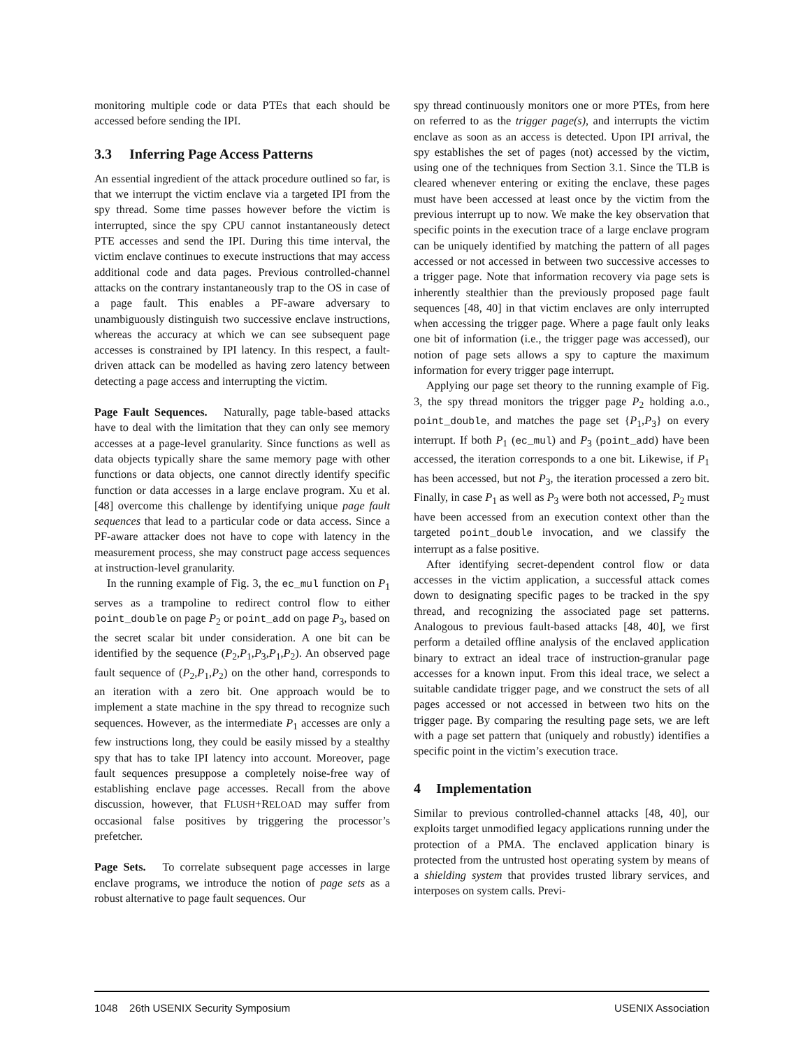monitoring multiple code or data PTEs that each should be accessed before sending the IPI.
3.3 Inferring Page Access Patterns
An essential ingredient of the attack procedure outlined so far, is that we interrupt the victim enclave via a targeted IPI from the spy thread. Some time passes however before the victim is interrupted, since the spy CPU cannot instantaneously detect PTE accesses and send the IPI. During this time interval, the victim enclave continues to execute instructions that may access additional code and data pages. Previous controlled-channel attacks on the contrary instantaneously trap to the OS in case of a page fault. This enables a PF-aware adversary to unambiguously distinguish two successive enclave instructions, whereas the accuracy at which we can see subsequent page accesses is constrained by IPI latency. In this respect, a fault-driven attack can be modelled as having zero latency between detecting a page access and interrupting the victim.
Page Fault Sequences. Naturally, page table-based attacks have to deal with the limitation that they can only see memory accesses at a page-level granularity. Since functions as well as data objects typically share the same memory page with other functions or data objects, one cannot directly identify specific function or data accesses in a large enclave program. Xu et al. [48] overcome this challenge by identifying unique page fault sequences that lead to a particular code or data access. Since a PF-aware attacker does not have to cope with latency in the measurement process, she may construct page access sequences at instruction-level granularity.
In the running example of Fig. 3, the ec_mul function on P<sub>1</sub> serves as a trampoline to redirect control flow to either point_double on page P<sub>2</sub> or point_add on page P<sub>3</sub>, based on the secret scalar bit under consideration. A one bit can be identified by the sequence (P<sub>2</sub>,P<sub>1</sub>,P<sub>3</sub>,P<sub>1</sub>,P<sub>2</sub>). An observed page fault sequence of (P<sub>2</sub>,P<sub>1</sub>,P<sub>2</sub>) on the other hand, corresponds to an iteration with a zero bit. One approach would be to implement a state machine in the spy thread to recognize such sequences. However, as the intermediate P<sub>1</sub> accesses are only a few instructions long, they could be easily missed by a stealthy spy that has to take IPI latency into account. Moreover, page fault sequences presuppose a completely noise-free way of establishing enclave page accesses. Recall from the above discussion, however, that FLUSH+RELOAD may suffer from occasional false positives by triggering the processor’s prefetcher.
Page Sets. To correlate subsequent page accesses in large enclave programs, we introduce the notion of page sets as a robust alternative to page fault sequences. Our
spy thread continuously monitors one or more PTEs, from here on referred to as the trigger page(s), and interrupts the victim enclave as soon as an access is detected. Upon IPI arrival, the spy establishes the set of pages (not) accessed by the victim, using one of the techniques from Section 3.1. Since the TLB is cleared whenever entering or exiting the enclave, these pages must have been accessed at least once by the victim from the previous interrupt up to now. We make the key observation that specific points in the execution trace of a large enclave program can be uniquely identified by matching the pattern of all pages accessed or not accessed in between two successive accesses to a trigger page. Note that information recovery via page sets is inherently stealthier than the previously proposed page fault sequences [48, 40] in that victim enclaves are only interrupted when accessing the trigger page. Where a page fault only leaks one bit of information (i.e., the trigger page was accessed), our notion of page sets allows a spy to capture the maximum information for every trigger page interrupt.
Applying our page set theory to the running example of Fig. 3, the spy thread monitors the trigger page P<sub>2</sub> holding a.o., point_double, and matches the page set {P<sub>1</sub>,P<sub>3</sub>} on every interrupt. If both P<sub>1</sub> (ec_mul) and P<sub>3</sub> (point_add) have been accessed, the iteration corresponds to a one bit. Likewise, if P<sub>1</sub> has been accessed, but not P<sub>3</sub>, the iteration processed a zero bit. Finally, in case P<sub>1</sub> as well as P<sub>3</sub> were both not accessed, P<sub>2</sub> must have been accessed from an execution context other than the targeted point_double invocation, and we classify the interrupt as a false positive.
After identifying secret-dependent control flow or data accesses in the victim application, a successful attack comes down to designating specific pages to be tracked in the spy thread, and recognizing the associated page set patterns. Analogous to previous fault-based attacks [48, 40], we first perform a detailed offline analysis of the enclaved application binary to extract an ideal trace of instruction-granular page accesses for a known input. From this ideal trace, we select a suitable candidate trigger page, and we construct the sets of all pages accessed or not accessed in between two hits on the trigger page. By comparing the resulting page sets, we are left with a page set pattern that (uniquely and robustly) identifies a specific point in the victim’s execution trace.
4 Implementation
Similar to previous controlled-channel attacks [48, 40], our exploits target unmodified legacy applications running under the protection of a PMA. The enclaved application binary is protected from the untrusted host operating system by means of a shielding system that provides trusted library services, and interposes on system calls. Previ-
1048 26th USENIX Security Symposium USENIX Association